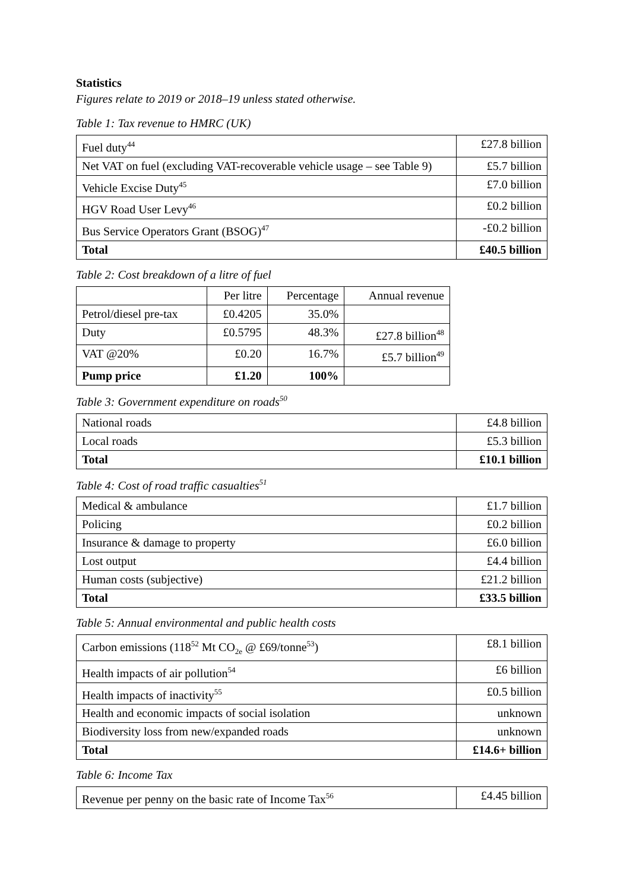Statistics
Figures relate to 2019 or 2018–19 unless stated otherwise.
Table 1: Tax revenue to HMRC (UK)
| Fuel duty<sup>44</sup> | £27.8 billion |
| Net VAT on fuel (excluding VAT-recoverable vehicle usage – see Table 9) | £5.7 billion |
| Vehicle Excise Duty<sup>45</sup> | £7.0 billion |
| HGV Road User Levy<sup>46</sup> | £0.2 billion |
| Bus Service Operators Grant (BSOG)<sup>47</sup> | -£0.2 billion |
| Total | £40.5 billion |
Table 2: Cost breakdown of a litre of fuel
| | Per litre | Percentage | Annual revenue |
| Petrol/diesel pre-tax | £0.4205 | 35.0% | |
| Duty | £0.5795 | 48.3% | £27.8 billion<sup>48</sup> |
| VAT @20% | £0.20 | 16.7% | £5.7 billion<sup>49</sup> |
| Pump price | £1.20 | 100% | |
Table 3: Government expenditure on roads<sup>50</sup>
| National roads | £4.8 billion |
| Local roads | £5.3 billion |
| Total | £10.1 billion |
Table 4: Cost of road traffic casualties<sup>51</sup>
| Medical & ambulance | £1.7 billion |
| Policing | £0.2 billion |
| Insurance & damage to property | £6.0 billion |
| Lost output | £4.4 billion |
| Human costs (subjective) | £21.2 billion |
| Total | £33.5 billion |
Table 5: Annual environmental and public health costs
| Carbon emissions (118<sup>52</sup> Mt CO<sub>2e</sub> @ £69/tonne<sup>53</sup>) | £8.1 billion |
| Health impacts of air pollution<sup>54</sup> | £6 billion |
| Health impacts of inactivity<sup>55</sup> | £0.5 billion |
| Health and economic impacts of social isolation | unknown |
| Biodiversity loss from new/expanded roads | unknown |
| Total | £14.6+ billion |
Table 6: Income Tax
| Revenue per penny on the basic rate of Income Tax<sup>56</sup> | £4.45 billion |